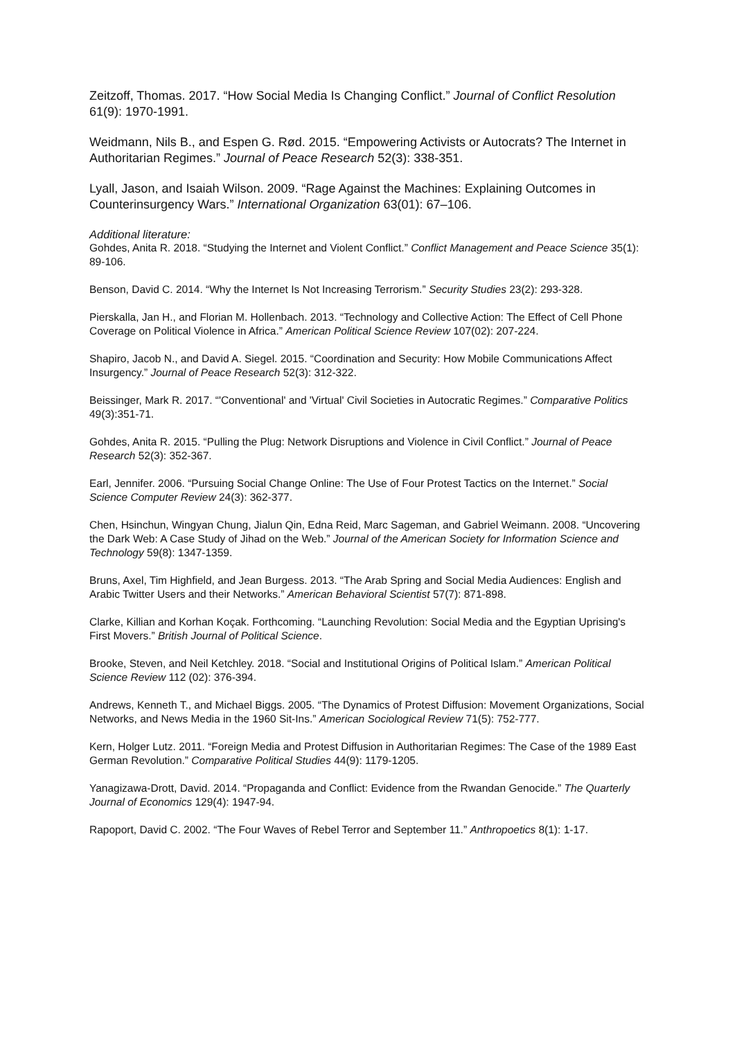Zeitzoff, Thomas. 2017. “How Social Media Is Changing Conflict.” Journal of Conflict Resolution 61(9): 1970-1991.
Weidmann, Nils B., and Espen G. Rød. 2015. “Empowering Activists or Autocrats? The Internet in Authoritarian Regimes.” Journal of Peace Research 52(3): 338-351.
Lyall, Jason, and Isaiah Wilson. 2009. “Rage Against the Machines: Explaining Outcomes in Counterinsurgency Wars.” International Organization 63(01): 67–106.
Additional literature:
Gohdes, Anita R. 2018. “Studying the Internet and Violent Conflict.” Conflict Management and Peace Science 35(1): 89-106.
Benson, David C. 2014. “Why the Internet Is Not Increasing Terrorism.” Security Studies 23(2): 293-328.
Pierskalla, Jan H., and Florian M. Hollenbach. 2013. “Technology and Collective Action: The Effect of Cell Phone Coverage on Political Violence in Africa.” American Political Science Review 107(02): 207-224.
Shapiro, Jacob N., and David A. Siegel. 2015. “Coordination and Security: How Mobile Communications Affect Insurgency.” Journal of Peace Research 52(3): 312-322.
Beissinger, Mark R. 2017. “'Conventional' and 'Virtual' Civil Societies in Autocratic Regimes.” Comparative Politics 49(3):351-71.
Gohdes, Anita R. 2015. “Pulling the Plug: Network Disruptions and Violence in Civil Conflict.” Journal of Peace Research 52(3): 352-367.
Earl, Jennifer. 2006. “Pursuing Social Change Online: The Use of Four Protest Tactics on the Internet.” Social Science Computer Review 24(3): 362-377.
Chen, Hsinchun, Wingyan Chung, Jialun Qin, Edna Reid, Marc Sageman, and Gabriel Weimann. 2008. “Uncovering the Dark Web: A Case Study of Jihad on the Web.” Journal of the American Society for Information Science and Technology 59(8): 1347-1359.
Bruns, Axel, Tim Highfield, and Jean Burgess. 2013. “The Arab Spring and Social Media Audiences: English and Arabic Twitter Users and their Networks.” American Behavioral Scientist 57(7): 871-898.
Clarke, Killian and Korhan Koçak. Forthcoming. “Launching Revolution: Social Media and the Egyptian Uprising's First Movers.” British Journal of Political Science.
Brooke, Steven, and Neil Ketchley. 2018. “Social and Institutional Origins of Political Islam.” American Political Science Review 112 (02): 376-394.
Andrews, Kenneth T., and Michael Biggs. 2005. “The Dynamics of Protest Diffusion: Movement Organizations, Social Networks, and News Media in the 1960 Sit-Ins.” American Sociological Review 71(5): 752-777.
Kern, Holger Lutz. 2011. “Foreign Media and Protest Diffusion in Authoritarian Regimes: The Case of the 1989 East German Revolution.” Comparative Political Studies 44(9): 1179-1205.
Yanagizawa-Drott, David. 2014. “Propaganda and Conflict: Evidence from the Rwandan Genocide.” The Quarterly Journal of Economics 129(4): 1947-94.
Rapoport, David C. 2002. “The Four Waves of Rebel Terror and September 11.” Anthropoetics 8(1): 1-17.